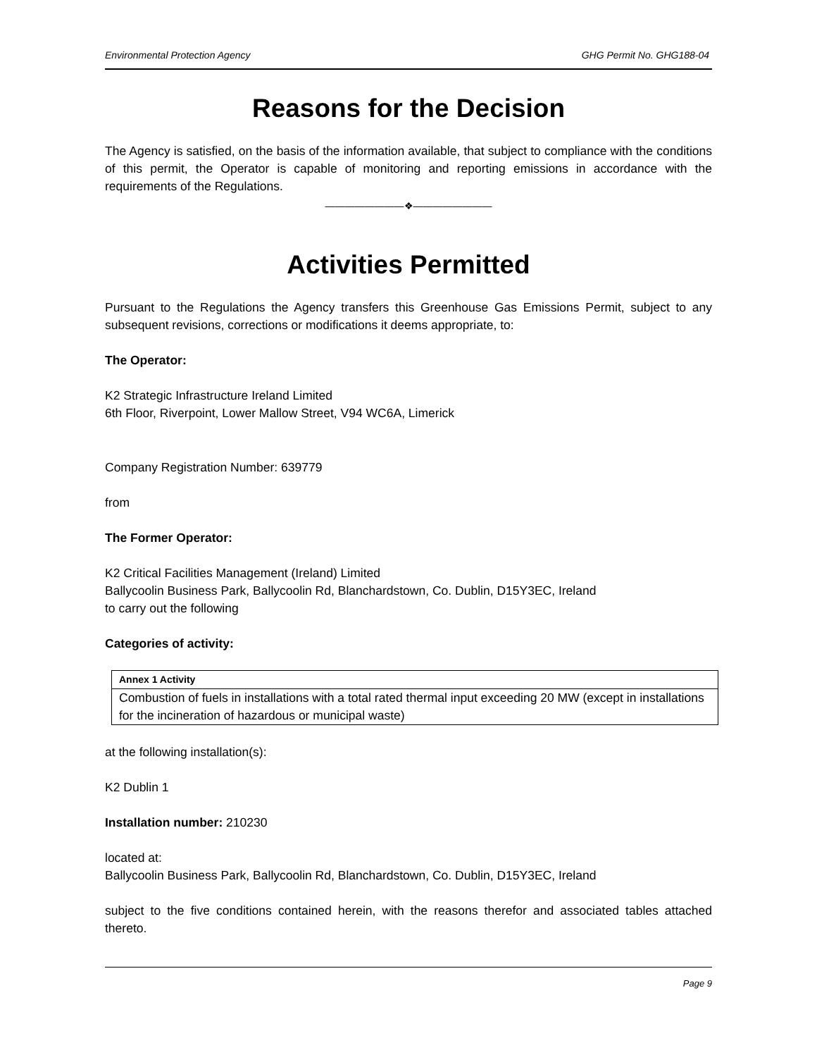Environmental Protection Agency GHG Permit No. GHG188-04
Reasons for the Decision
The Agency is satisfied, on the basis of the information available, that subject to compliance with the conditions of this permit, the Operator is capable of monitoring and reporting emissions in accordance with the requirements of the Regulations.
————————❖————————
Activities Permitted
Pursuant to the Regulations the Agency transfers this Greenhouse Gas Emissions Permit, subject to any subsequent revisions, corrections or modifications it deems appropriate, to:
The Operator:
K2 Strategic Infrastructure Ireland Limited
6th Floor, Riverpoint, Lower Mallow Street, V94 WC6A, Limerick
Company Registration Number: 639779
from
The Former Operator:
K2 Critical Facilities Management (Ireland) Limited
Ballycoolin Business Park, Ballycoolin Rd, Blanchardstown, Co. Dublin, D15Y3EC, Ireland
to carry out the following
Categories of activity:
| Annex 1 Activity |
| --- |
| Combustion of fuels in installations with a total rated thermal input exceeding 20 MW (except in installations for the incineration of hazardous or municipal waste) |
at the following installation(s):
K2 Dublin 1
Installation number: 210230
located at:
Ballycoolin Business Park, Ballycoolin Rd, Blanchardstown, Co. Dublin, D15Y3EC, Ireland
subject to the five conditions contained herein, with the reasons therefor and associated tables attached thereto.
Page 9